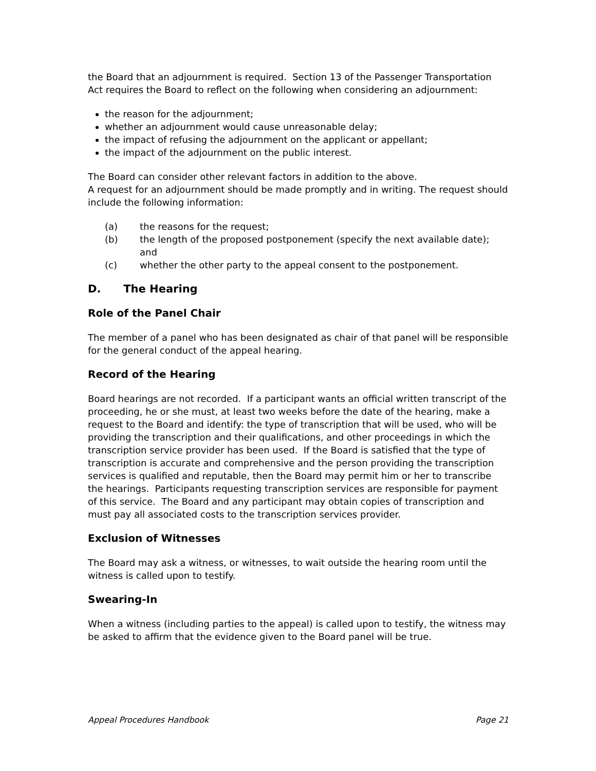the Board that an adjournment is required. Section 13 of the Passenger Transportation Act requires the Board to reflect on the following when considering an adjournment:
the reason for the adjournment;
whether an adjournment would cause unreasonable delay;
the impact of refusing the adjournment on the applicant or appellant;
the impact of the adjournment on the public interest.
The Board can consider other relevant factors in addition to the above.
A request for an adjournment should be made promptly and in writing. The request should include the following information:
(a) the reasons for the request;
(b) the length of the proposed postponement (specify the next available date); and
(c) whether the other party to the appeal consent to the postponement.
D. The Hearing
Role of the Panel Chair
The member of a panel who has been designated as chair of that panel will be responsible for the general conduct of the appeal hearing.
Record of the Hearing
Board hearings are not recorded. If a participant wants an official written transcript of the proceeding, he or she must, at least two weeks before the date of the hearing, make a request to the Board and identify: the type of transcription that will be used, who will be providing the transcription and their qualifications, and other proceedings in which the transcription service provider has been used. If the Board is satisfied that the type of transcription is accurate and comprehensive and the person providing the transcription services is qualified and reputable, then the Board may permit him or her to transcribe the hearings. Participants requesting transcription services are responsible for payment of this service. The Board and any participant may obtain copies of transcription and must pay all associated costs to the transcription services provider.
Exclusion of Witnesses
The Board may ask a witness, or witnesses, to wait outside the hearing room until the witness is called upon to testify.
Swearing-In
When a witness (including parties to the appeal) is called upon to testify, the witness may be asked to affirm that the evidence given to the Board panel will be true.
Appeal Procedures Handbook Page 21